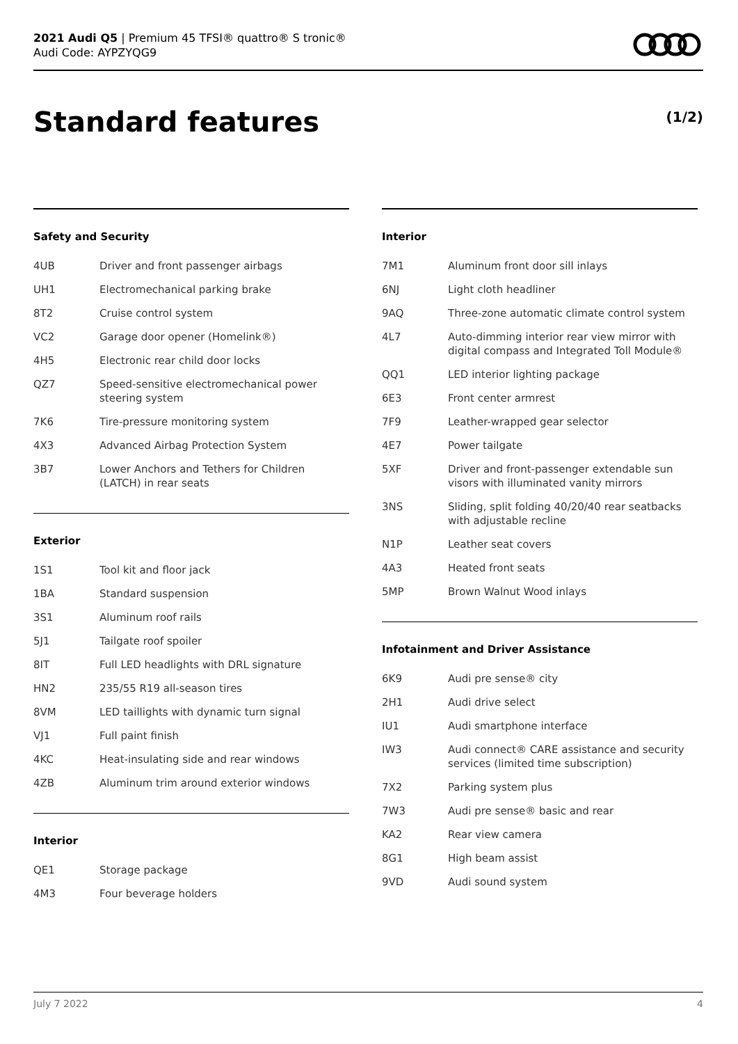2021 Audi Q5 | Premium 45 TFSI® quattro® S tronic®
Audi Code: AYPZYQG9
Standard features (1/2)
Safety and Security
| 4UB | Driver and front passenger airbags |
| UH1 | Electromechanical parking brake |
| 8T2 | Cruise control system |
| VC2 | Garage door opener (Homelink®) |
| 4H5 | Electronic rear child door locks |
| QZ7 | Speed-sensitive electromechanical power steering system |
| 7K6 | Tire-pressure monitoring system |
| 4X3 | Advanced Airbag Protection System |
| 3B7 | Lower Anchors and Tethers for Children (LATCH) in rear seats |
Exterior
| 1S1 | Tool kit and floor jack |
| 1BA | Standard suspension |
| 3S1 | Aluminum roof rails |
| 5J1 | Tailgate roof spoiler |
| 8IT | Full LED headlights with DRL signature |
| HN2 | 235/55 R19 all-season tires |
| 8VM | LED taillights with dynamic turn signal |
| VJ1 | Full paint finish |
| 4KC | Heat-insulating side and rear windows |
| 4ZB | Aluminum trim around exterior windows |
Interior
| QE1 | Storage package |
| 4M3 | Four beverage holders |
Interior
| 7M1 | Aluminum front door sill inlays |
| 6NJ | Light cloth headliner |
| 9AQ | Three-zone automatic climate control system |
| 4L7 | Auto-dimming interior rear view mirror with digital compass and Integrated Toll Module® |
| QQ1 | LED interior lighting package |
| 6E3 | Front center armrest |
| 7F9 | Leather-wrapped gear selector |
| 4E7 | Power tailgate |
| 5XF | Driver and front-passenger extendable sun visors with illuminated vanity mirrors |
| 3NS | Sliding, split folding 40/20/40 rear seatbacks with adjustable recline |
| N1P | Leather seat covers |
| 4A3 | Heated front seats |
| 5MP | Brown Walnut Wood inlays |
Infotainment and Driver Assistance
| 6K9 | Audi pre sense® city |
| 2H1 | Audi drive select |
| IU1 | Audi smartphone interface |
| IW3 | Audi connect® CARE assistance and security services (limited time subscription) |
| 7X2 | Parking system plus |
| 7W3 | Audi pre sense® basic and rear |
| KA2 | Rear view camera |
| 8G1 | High beam assist |
| 9VD | Audi sound system |
July 7 2022 4